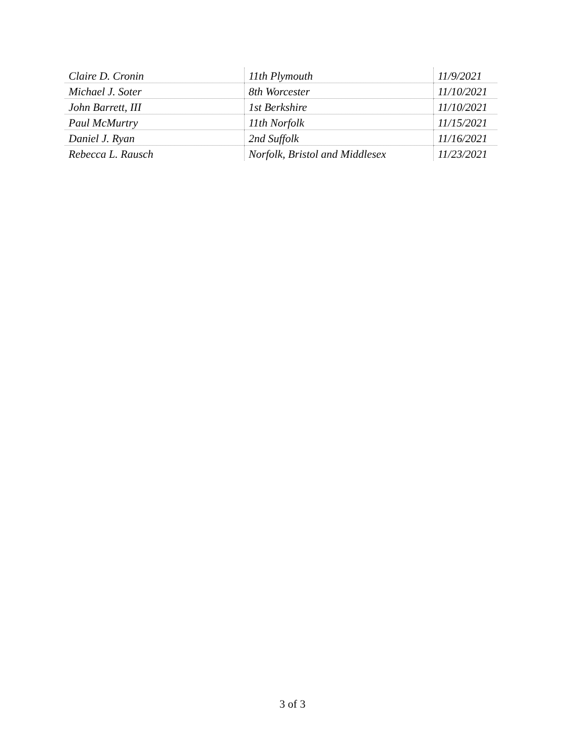| Claire D. Cronin | 11th Plymouth | 11/9/2021 |
| Michael J. Soter | 8th Worcester | 11/10/2021 |
| John Barrett, III | 1st Berkshire | 11/10/2021 |
| Paul McMurtry | 11th Norfolk | 11/15/2021 |
| Daniel J. Ryan | 2nd Suffolk | 11/16/2021 |
| Rebecca L. Rausch | Norfolk, Bristol and Middlesex | 11/23/2021 |
3 of 3